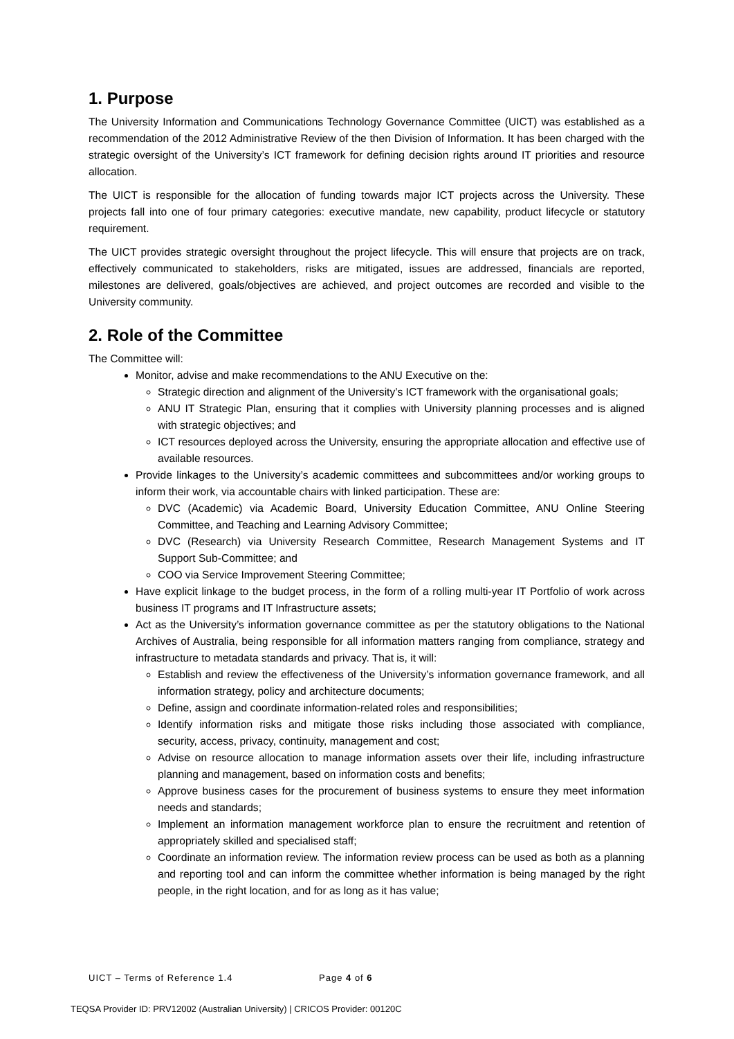1. Purpose
The University Information and Communications Technology Governance Committee (UICT) was established as a recommendation of the 2012 Administrative Review of the then Division of Information. It has been charged with the strategic oversight of the University’s ICT framework for defining decision rights around IT priorities and resource allocation.
The UICT is responsible for the allocation of funding towards major ICT projects across the University. These projects fall into one of four primary categories: executive mandate, new capability, product lifecycle or statutory requirement.
The UICT provides strategic oversight throughout the project lifecycle. This will ensure that projects are on track, effectively communicated to stakeholders, risks are mitigated, issues are addressed, financials are reported, milestones are delivered, goals/objectives are achieved, and project outcomes are recorded and visible to the University community.
2. Role of the Committee
The Committee will:
Monitor, advise and make recommendations to the ANU Executive on the:
Strategic direction and alignment of the University’s ICT framework with the organisational goals;
ANU IT Strategic Plan, ensuring that it complies with University planning processes and is aligned with strategic objectives; and
ICT resources deployed across the University, ensuring the appropriate allocation and effective use of available resources.
Provide linkages to the University’s academic committees and subcommittees and/or working groups to inform their work, via accountable chairs with linked participation. These are:
DVC (Academic) via Academic Board, University Education Committee, ANU Online Steering Committee, and Teaching and Learning Advisory Committee;
DVC (Research) via University Research Committee, Research Management Systems and IT Support Sub-Committee; and
COO via Service Improvement Steering Committee;
Have explicit linkage to the budget process, in the form of a rolling multi-year IT Portfolio of work across business IT programs and IT Infrastructure assets;
Act as the University’s information governance committee as per the statutory obligations to the National Archives of Australia, being responsible for all information matters ranging from compliance, strategy and infrastructure to metadata standards and privacy. That is, it will:
Establish and review the effectiveness of the University’s information governance framework, and all information strategy, policy and architecture documents;
Define, assign and coordinate information-related roles and responsibilities;
Identify information risks and mitigate those risks including those associated with compliance, security, access, privacy, continuity, management and cost;
Advise on resource allocation to manage information assets over their life, including infrastructure planning and management, based on information costs and benefits;
Approve business cases for the procurement of business systems to ensure they meet information needs and standards;
Implement an information management workforce plan to ensure the recruitment and retention of appropriately skilled and specialised staff;
Coordinate an information review. The information review process can be used as both as a planning and reporting tool and can inform the committee whether information is being managed by the right people, in the right location, and for as long as it has value;
UICT – Terms of Reference 1.4 Page 4 of 6
TEQSA Provider ID: PRV12002 (Australian University) | CRICOS Provider: 00120C